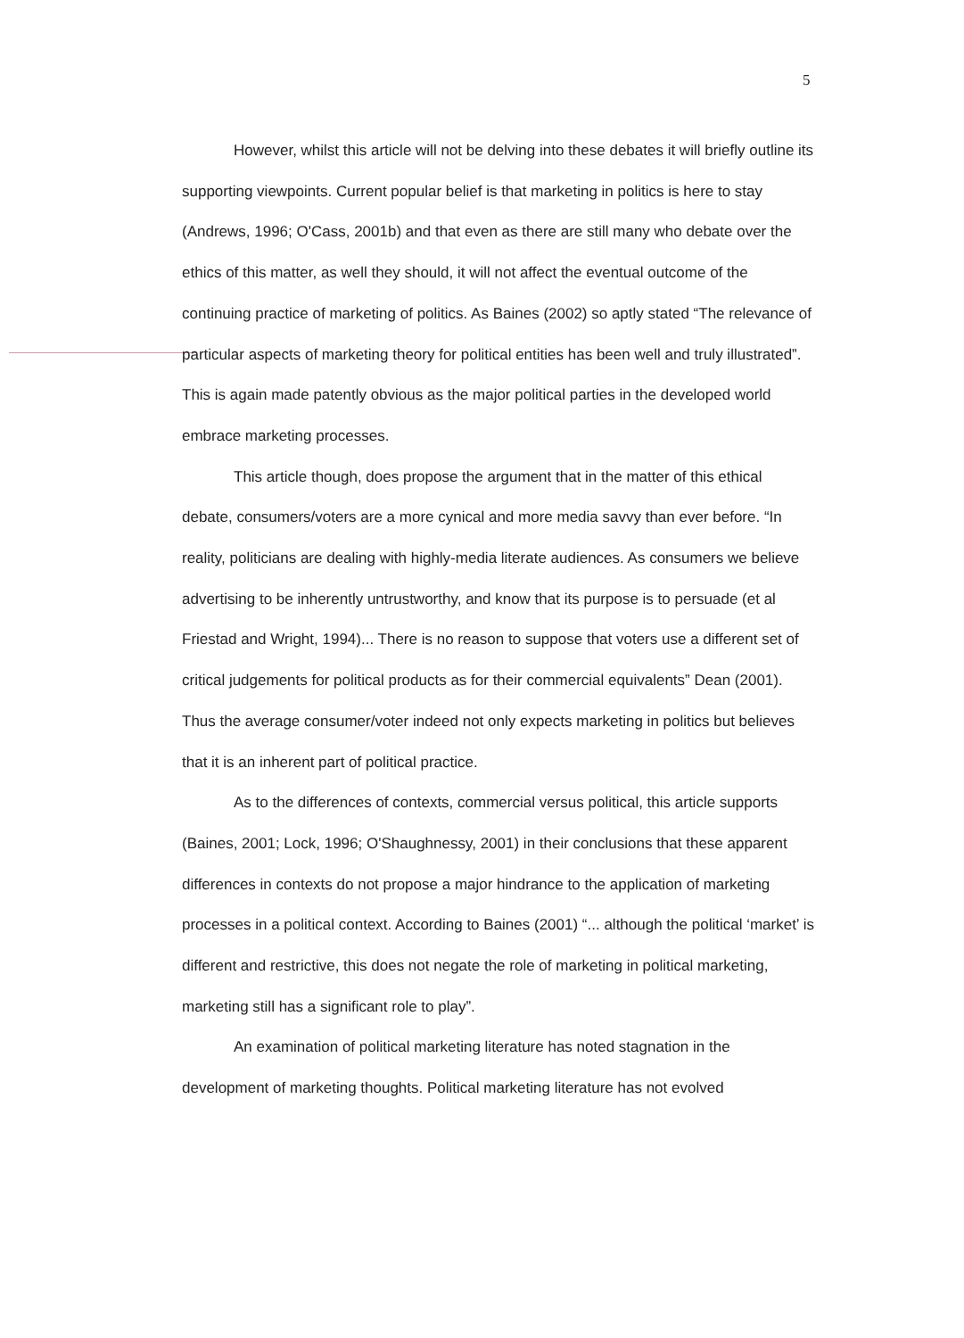5
However, whilst this article will not be delving into these debates it will briefly outline its supporting viewpoints. Current popular belief is that marketing in politics is here to stay (Andrews, 1996; O'Cass, 2001b) and that even as there are still many who debate over the ethics of this matter, as well they should, it will not affect the eventual outcome of the continuing practice of marketing of politics. As Baines (2002) so aptly stated “The relevance of particular aspects of marketing theory for political entities has been well and truly illustrated”. This is again made patently obvious as the major political parties in the developed world embrace marketing processes.
This article though, does propose the argument that in the matter of this ethical debate, consumers/voters are a more cynical and more media savvy than ever before. “In reality, politicians are dealing with highly-media literate audiences. As consumers we believe advertising to be inherently untrustworthy, and know that its purpose is to persuade (et al Friestad and Wright, 1994)... There is no reason to suppose that voters use a different set of critical judgements for political products as for their commercial equivalents” Dean (2001). Thus the average consumer/voter indeed not only expects marketing in politics but believes that it is an inherent part of political practice.
As to the differences of contexts, commercial versus political, this article supports (Baines, 2001; Lock, 1996; O'Shaughnessy, 2001) in their conclusions that these apparent differences in contexts do not propose a major hindrance to the application of marketing processes in a political context. According to Baines (2001) “... although the political ‘market’ is different and restrictive, this does not negate the role of marketing in political marketing, marketing still has a significant role to play”.
An examination of political marketing literature has noted stagnation in the development of marketing thoughts. Political marketing literature has not evolved